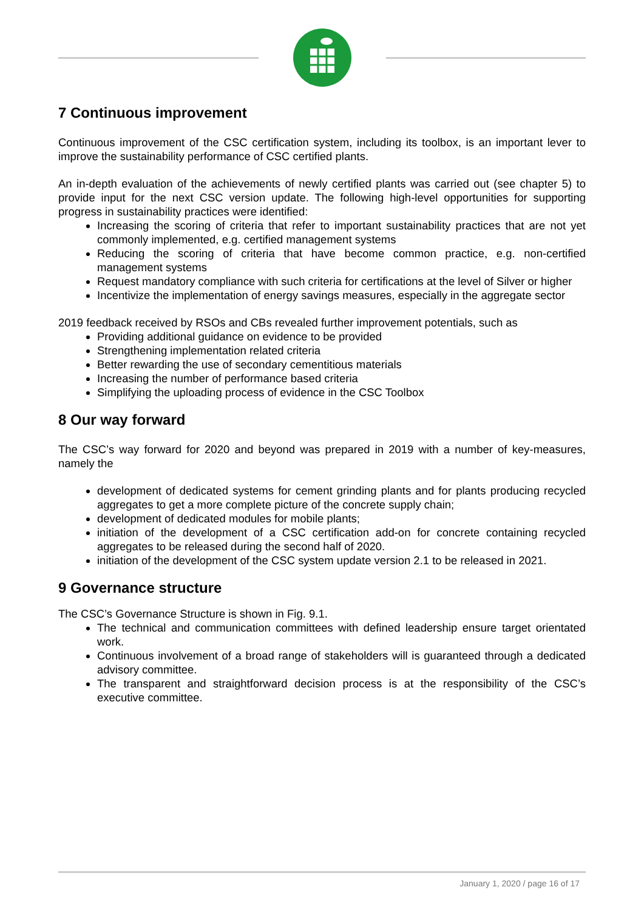7 Continuous improvement
Continuous improvement of the CSC certification system, including its toolbox, is an important lever to improve the sustainability performance of CSC certified plants.
An in-depth evaluation of the achievements of newly certified plants was carried out (see chapter 5) to provide input for the next CSC version update. The following high-level opportunities for supporting progress in sustainability practices were identified:
Increasing the scoring of criteria that refer to important sustainability practices that are not yet commonly implemented, e.g. certified management systems
Reducing the scoring of criteria that have become common practice, e.g. non-certified management systems
Request mandatory compliance with such criteria for certifications at the level of Silver or higher
Incentivize the implementation of energy savings measures, especially in the aggregate sector
2019 feedback received by RSOs and CBs revealed further improvement potentials, such as
Providing additional guidance on evidence to be provided
Strengthening implementation related criteria
Better rewarding the use of secondary cementitious materials
Increasing the number of performance based criteria
Simplifying the uploading process of evidence in the CSC Toolbox
8 Our way forward
The CSC’s way forward for 2020 and beyond was prepared in 2019 with a number of key-measures, namely the
development of dedicated systems for cement grinding plants and for plants producing recycled aggregates to get a more complete picture of the concrete supply chain;
development of dedicated modules for mobile plants;
initiation of the development of a CSC certification add-on for concrete containing recycled aggregates to be released during the second half of 2020.
initiation of the development of the CSC system update version 2.1 to be released in 2021.
9 Governance structure
The CSC’s Governance Structure is shown in Fig. 9.1.
The technical and communication committees with defined leadership ensure target orientated work.
Continuous involvement of a broad range of stakeholders will is guaranteed through a dedicated advisory committee.
The transparent and straightforward decision process is at the responsibility of the CSC’s executive committee.
January 1, 2020 / page 16 of 17